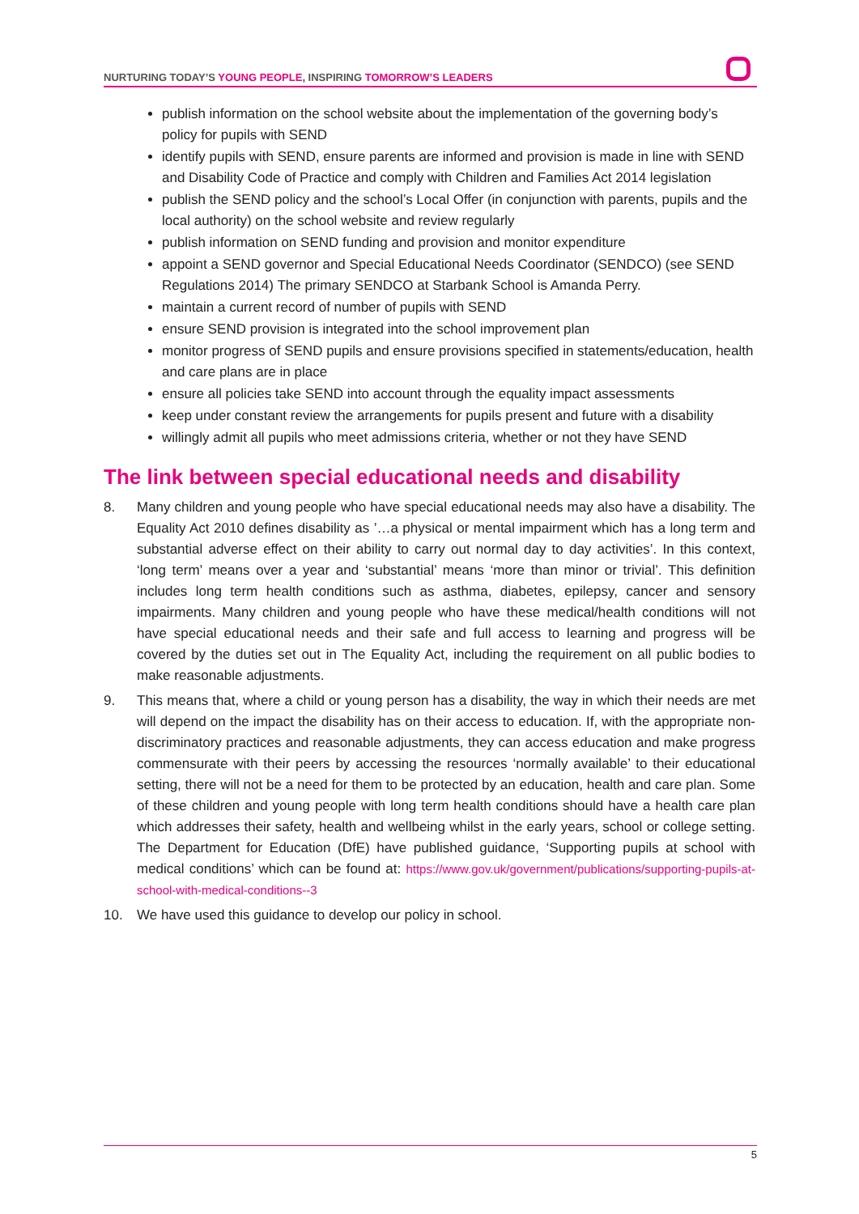NURTURING TODAY’S YOUNG PEOPLE, INSPIRING TOMORROW’S LEADERS
publish information on the school website about the implementation of the governing body’s policy for pupils with SEND
identify pupils with SEND, ensure parents are informed and provision is made in line with SEND and Disability Code of Practice and comply with Children and Families Act 2014 legislation
publish the SEND policy and the school’s Local Offer (in conjunction with parents, pupils and the local authority) on the school website and review regularly
publish information on SEND funding and provision and monitor expenditure
appoint a SEND governor and Special Educational Needs Coordinator (SENDCO) (see SEND Regulations 2014) The primary SENDCO at Starbank School is Amanda Perry.
maintain a current record of number of pupils with SEND
ensure SEND provision is integrated into the school improvement plan
monitor progress of SEND pupils and ensure provisions specified in statements/education, health and care plans are in place
ensure all policies take SEND into account through the equality impact assessments
keep under constant review the arrangements for pupils present and future with a disability
willingly admit all pupils who meet admissions criteria, whether or not they have SEND
The link between special educational needs and disability
8. Many children and young people who have special educational needs may also have a disability. The Equality Act 2010 defines disability as ’…a physical or mental impairment which has a long term and substantial adverse effect on their ability to carry out normal day to day activities’. In this context, ‘long term’ means over a year and ‘substantial’ means ‘more than minor or trivial’. This definition includes long term health conditions such as asthma, diabetes, epilepsy, cancer and sensory impairments. Many children and young people who have these medical/health conditions will not have special educational needs and their safe and full access to learning and progress will be covered by the duties set out in The Equality Act, including the requirement on all public bodies to make reasonable adjustments.
9. This means that, where a child or young person has a disability, the way in which their needs are met will depend on the impact the disability has on their access to education. If, with the appropriate non-discriminatory practices and reasonable adjustments, they can access education and make progress commensurate with their peers by accessing the resources ‘normally available’ to their educational setting, there will not be a need for them to be protected by an education, health and care plan. Some of these children and young people with long term health conditions should have a health care plan which addresses their safety, health and wellbeing whilst in the early years, school or college setting. The Department for Education (DfE) have published guidance, ‘Supporting pupils at school with medical conditions’ which can be found at: https://www.gov.uk/government/publications/supporting-pupils-at-school-with-medical-conditions--3
10. We have used this guidance to develop our policy in school.
5